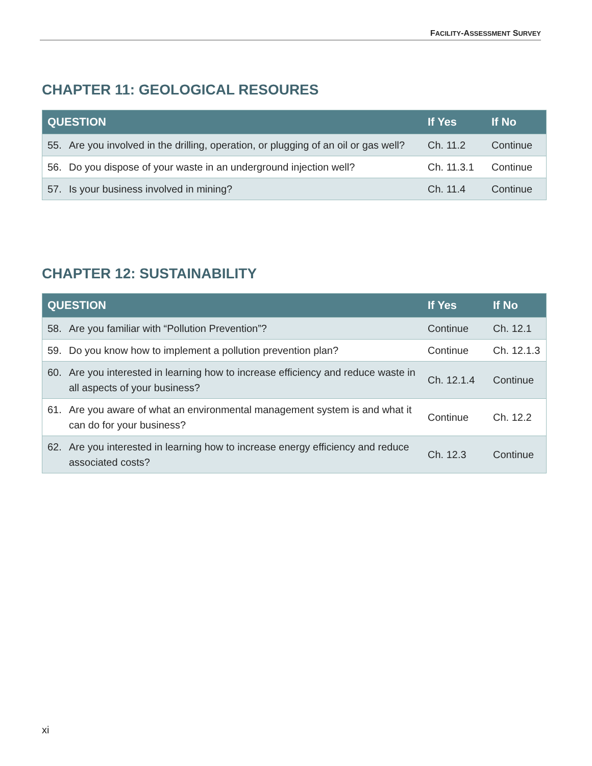FACILITY-ASSESSMENT SURVEY
CHAPTER 11: GEOLOGICAL RESOURES
| QUESTION | If Yes | If No |
| --- | --- | --- |
| 55. Are you involved in the drilling, operation, or plugging of an oil or gas well? | Ch. 11.2 | Continue |
| 56. Do you dispose of your waste in an underground injection well? | Ch. 11.3.1 | Continue |
| 57. Is your business involved in mining? | Ch. 11.4 | Continue |
CHAPTER 12: SUSTAINABILITY
| QUESTION | If Yes | If No |
| --- | --- | --- |
| 58. Are you familiar with “Pollution Prevention”? | Continue | Ch. 12.1 |
| 59. Do you know how to implement a pollution prevention plan? | Continue | Ch. 12.1.3 |
| 60. Are you interested in learning how to increase efficiency and reduce waste in all aspects of your business? | Ch. 12.1.4 | Continue |
| 61. Are you aware of what an environmental management system is and what it can do for your business? | Continue | Ch. 12.2 |
| 62. Are you interested in learning how to increase energy efficiency and reduce associated costs? | Ch. 12.3 | Continue |
xi